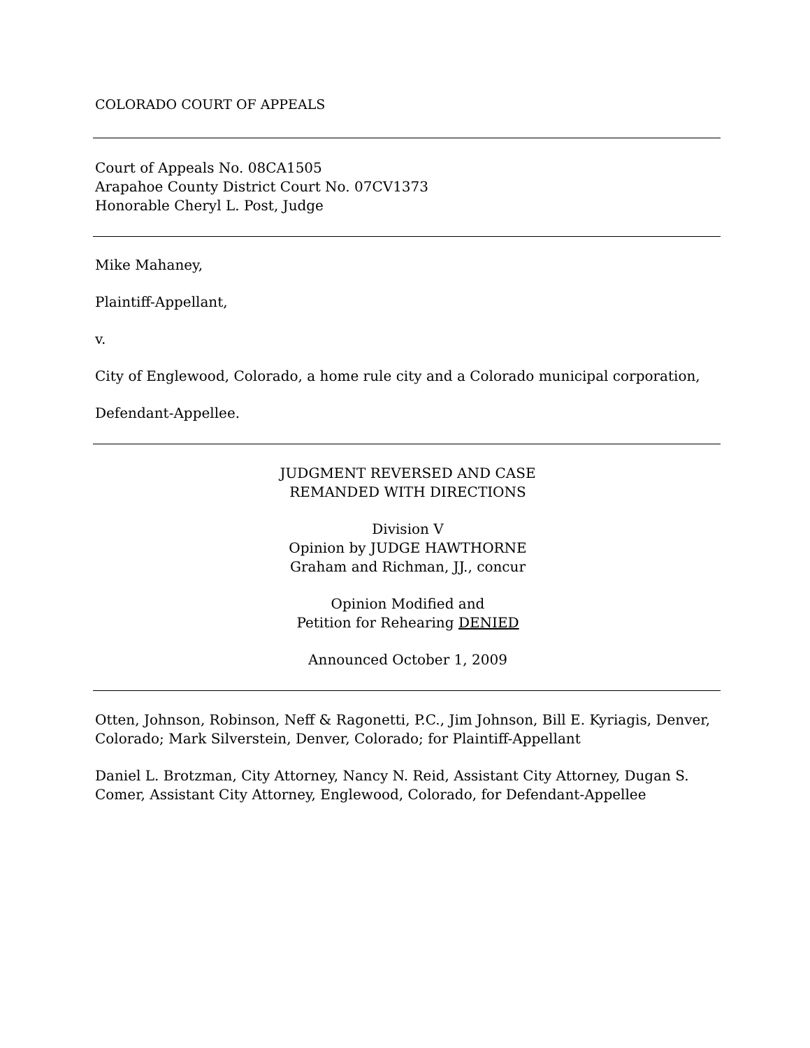COLORADO COURT OF APPEALS
Court of Appeals No. 08CA1505
Arapahoe County District Court No. 07CV1373
Honorable Cheryl L. Post, Judge
Mike Mahaney,
Plaintiff-Appellant,
v.
City of Englewood, Colorado, a home rule city and a Colorado municipal corporation,
Defendant-Appellee.
JUDGMENT REVERSED AND CASE
REMANDED WITH DIRECTIONS
Division V
Opinion by JUDGE HAWTHORNE
Graham and Richman, JJ., concur
Opinion Modified and
Petition for Rehearing DENIED
Announced October 1, 2009
Otten, Johnson, Robinson, Neff & Ragonetti, P.C., Jim Johnson, Bill E. Kyriagis, Denver, Colorado; Mark Silverstein, Denver, Colorado; for Plaintiff-Appellant
Daniel L. Brotzman, City Attorney, Nancy N. Reid, Assistant City Attorney, Dugan S. Comer, Assistant City Attorney, Englewood, Colorado, for Defendant-Appellee